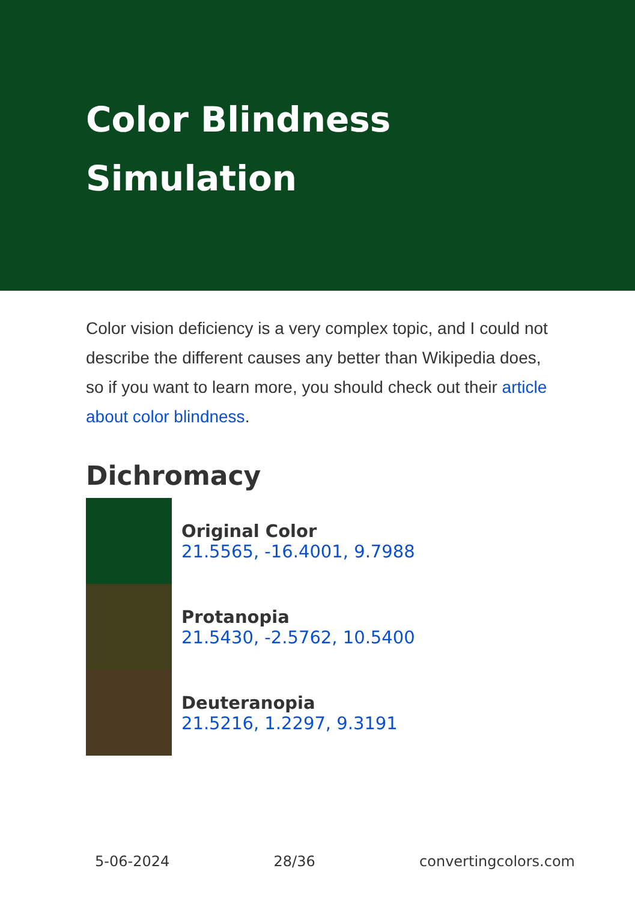Color Blindness Simulation
Color vision deficiency is a very complex topic, and I could not describe the different causes any better than Wikipedia does, so if you want to learn more, you should check out their article about color blindness.
Dichromacy
Original Color
21.5565, -16.4001, 9.7988
Protanopia
21.5430, -2.5762, 10.5400
Deuteranopia
21.5216, 1.2297, 9.3191
5-06-2024 28/36 convertingcolors.com